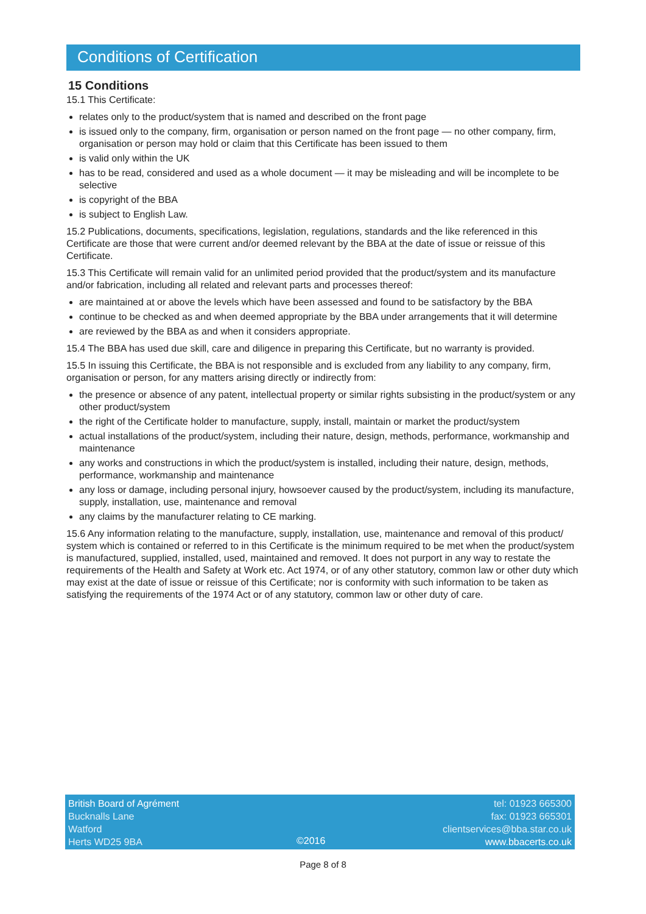Conditions of Certification
15 Conditions
15.1 This Certificate:
relates only to the product/system that is named and described on the front page
is issued only to the company, firm, organisation or person named on the front page — no other company, firm, organisation or person may hold or claim that this Certificate has been issued to them
is valid only within the UK
has to be read, considered and used as a whole document — it may be misleading and will be incomplete to be selective
is copyright of the BBA
is subject to English Law.
15.2 Publications, documents, specifications, legislation, regulations, standards and the like referenced in this Certificate are those that were current and/or deemed relevant by the BBA at the date of issue or reissue of this Certificate.
15.3 This Certificate will remain valid for an unlimited period provided that the product/system and its manufacture and/or fabrication, including all related and relevant parts and processes thereof:
are maintained at or above the levels which have been assessed and found to be satisfactory by the BBA
continue to be checked as and when deemed appropriate by the BBA under arrangements that it will determine
are reviewed by the BBA as and when it considers appropriate.
15.4 The BBA has used due skill, care and diligence in preparing this Certificate, but no warranty is provided.
15.5 In issuing this Certificate, the BBA is not responsible and is excluded from any liability to any company, firm, organisation or person, for any matters arising directly or indirectly from:
the presence or absence of any patent, intellectual property or similar rights subsisting in the product/system or any other product/system
the right of the Certificate holder to manufacture, supply, install, maintain or market the product/system
actual installations of the product/system, including their nature, design, methods, performance, workmanship and maintenance
any works and constructions in which the product/system is installed, including their nature, design, methods, performance, workmanship and maintenance
any loss or damage, including personal injury, howsoever caused by the product/system, including its manufacture, supply, installation, use, maintenance and removal
any claims by the manufacturer relating to CE marking.
15.6 Any information relating to the manufacture, supply, installation, use, maintenance and removal of this product/ system which is contained or referred to in this Certificate is the minimum required to be met when the product/system is manufactured, supplied, installed, used, maintained and removed. It does not purport in any way to restate the requirements of the Health and Safety at Work etc. Act 1974, or of any other statutory, common law or other duty which may exist at the date of issue or reissue of this Certificate; nor is conformity with such information to be taken as satisfying the requirements of the 1974 Act or of any statutory, common law or other duty of care.
British Board of Agrément
Bucknalls Lane
Watford
Herts WD25 9BA
©2016 tel: 01923 665300
fax: 01923 665301
clientservices@bba.star.co.uk
www.bbacerts.co.uk
Page 8 of 8